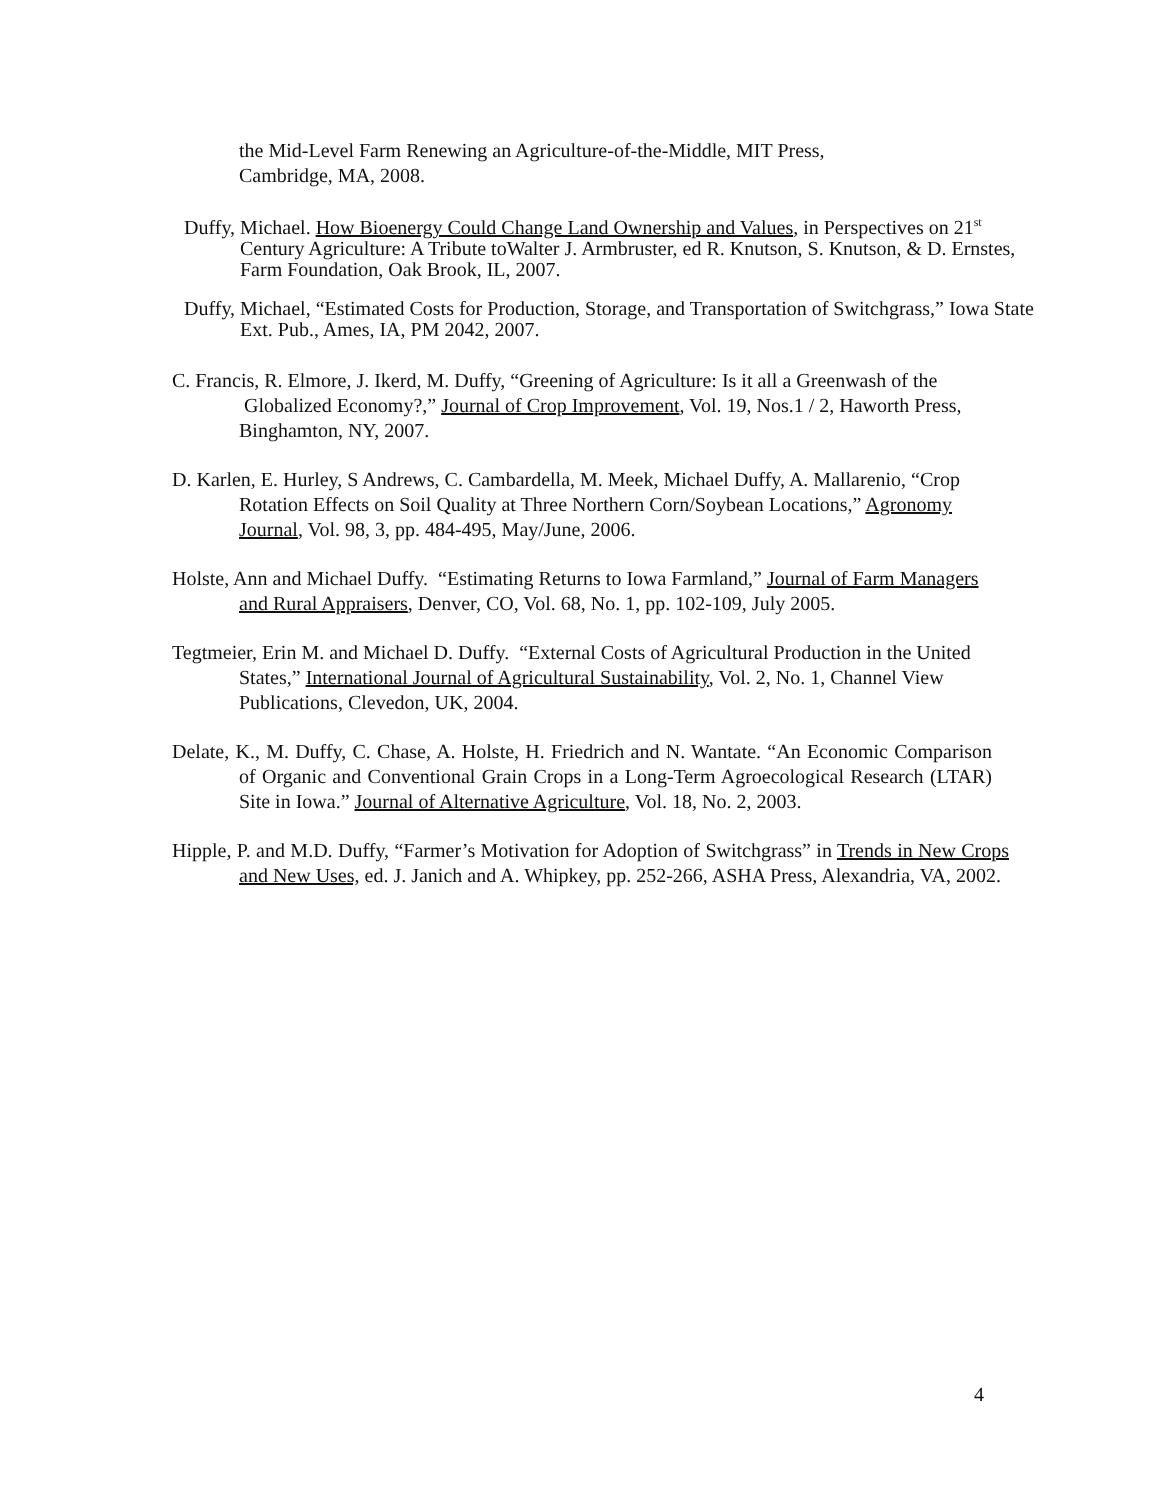the Mid-Level Farm Renewing an Agriculture-of-the-Middle, MIT Press,
Cambridge, MA, 2008.
Duffy, Michael. How Bioenergy Could Change Land Ownership and Values, in Perspectives on 21<sup>st</sup> Century Agriculture: A Tribute toWalter J. Armbruster, ed R. Knutson, S. Knutson, & D. Ernstes, Farm Foundation, Oak Brook, IL, 2007.
Duffy, Michael, “Estimated Costs for Production, Storage, and Transportation of Switchgrass,” Iowa State Ext. Pub., Ames, IA, PM 2042, 2007.
C. Francis, R. Elmore, J. Ikerd, M. Duffy, “Greening of Agriculture: Is it all a Greenwash of the Globalized Economy?,” Journal of Crop Improvement, Vol. 19, Nos.1 / 2, Haworth Press, Binghamton, NY, 2007.
D. Karlen, E. Hurley, S Andrews, C. Cambardella, M. Meek, Michael Duffy, A. Mallarenio, “Crop Rotation Effects on Soil Quality at Three Northern Corn/Soybean Locations,” Agronomy Journal, Vol. 98, 3, pp. 484-495, May/June, 2006.
Holste, Ann and Michael Duffy. “Estimating Returns to Iowa Farmland,” Journal of Farm Managers and Rural Appraisers, Denver, CO, Vol. 68, No. 1, pp. 102-109, July 2005.
Tegtmeier, Erin M. and Michael D. Duffy. “External Costs of Agricultural Production in the United States,” International Journal of Agricultural Sustainability, Vol. 2, No. 1, Channel View Publications, Clevedon, UK, 2004.
Delate, K., M. Duffy, C. Chase, A. Holste, H. Friedrich and N. Wantate. “An Economic Comparison of Organic and Conventional Grain Crops in a Long-Term Agroecological Research (LTAR) Site in Iowa.” Journal of Alternative Agriculture, Vol. 18, No. 2, 2003.
Hipple, P. and M.D. Duffy, “Farmer’s Motivation for Adoption of Switchgrass” in Trends in New Crops and New Uses, ed. J. Janich and A. Whipkey, pp. 252-266, ASHA Press, Alexandria, VA, 2002.
4